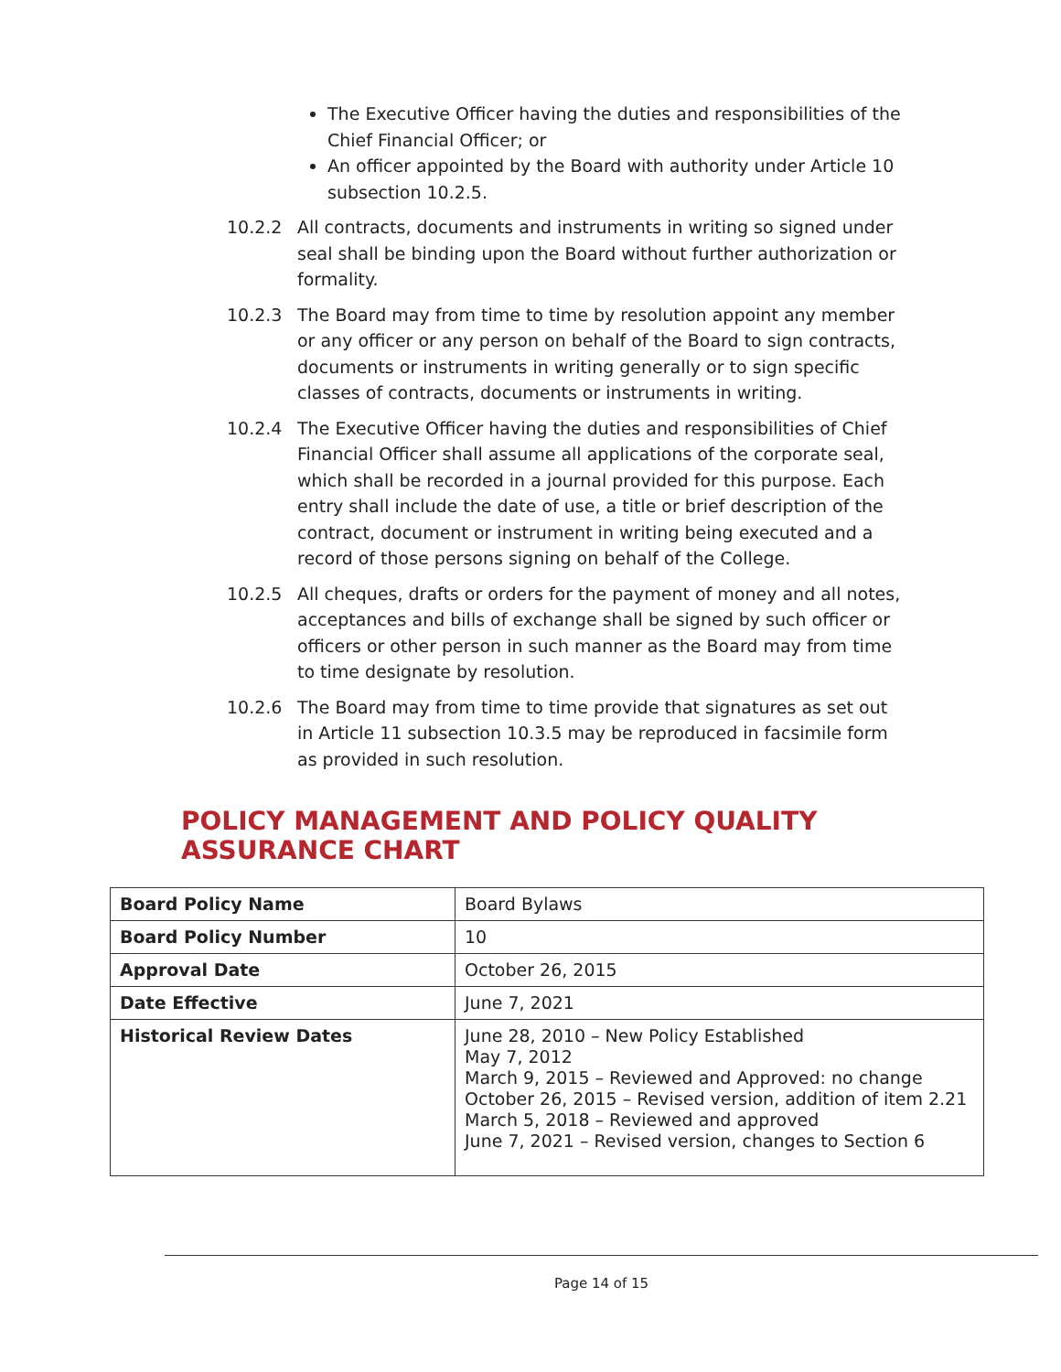The Executive Officer having the duties and responsibilities of the Chief Financial Officer; or
An officer appointed by the Board with authority under Article 10 subsection 10.2.5.
10.2.2 All contracts, documents and instruments in writing so signed under seal shall be binding upon the Board without further authorization or formality.
10.2.3 The Board may from time to time by resolution appoint any member or any officer or any person on behalf of the Board to sign contracts, documents or instruments in writing generally or to sign specific classes of contracts, documents or instruments in writing.
10.2.4 The Executive Officer having the duties and responsibilities of Chief Financial Officer shall assume all applications of the corporate seal, which shall be recorded in a journal provided for this purpose. Each entry shall include the date of use, a title or brief description of the contract, document or instrument in writing being executed and a record of those persons signing on behalf of the College.
10.2.5 All cheques, drafts or orders for the payment of money and all notes, acceptances and bills of exchange shall be signed by such officer or officers or other person in such manner as the Board may from time to time designate by resolution.
10.2.6 The Board may from time to time provide that signatures as set out in Article 11 subsection 10.3.5 may be reproduced in facsimile form as provided in such resolution.
POLICY MANAGEMENT AND POLICY QUALITY ASSURANCE CHART
| Board Policy Name | Board Bylaws |
| Board Policy Number | 10 |
| Approval Date | October 26, 2015 |
| Date Effective | June 7, 2021 |
| Historical Review Dates | June 28, 2010 – New Policy Established May 7, 2012 March 9, 2015 – Reviewed and Approved: no change October 26, 2015 – Revised version, addition of item 2.21 March 5, 2018 – Reviewed and approved June 7, 2021 – Revised version, changes to Section 6 |
Page 14 of 15